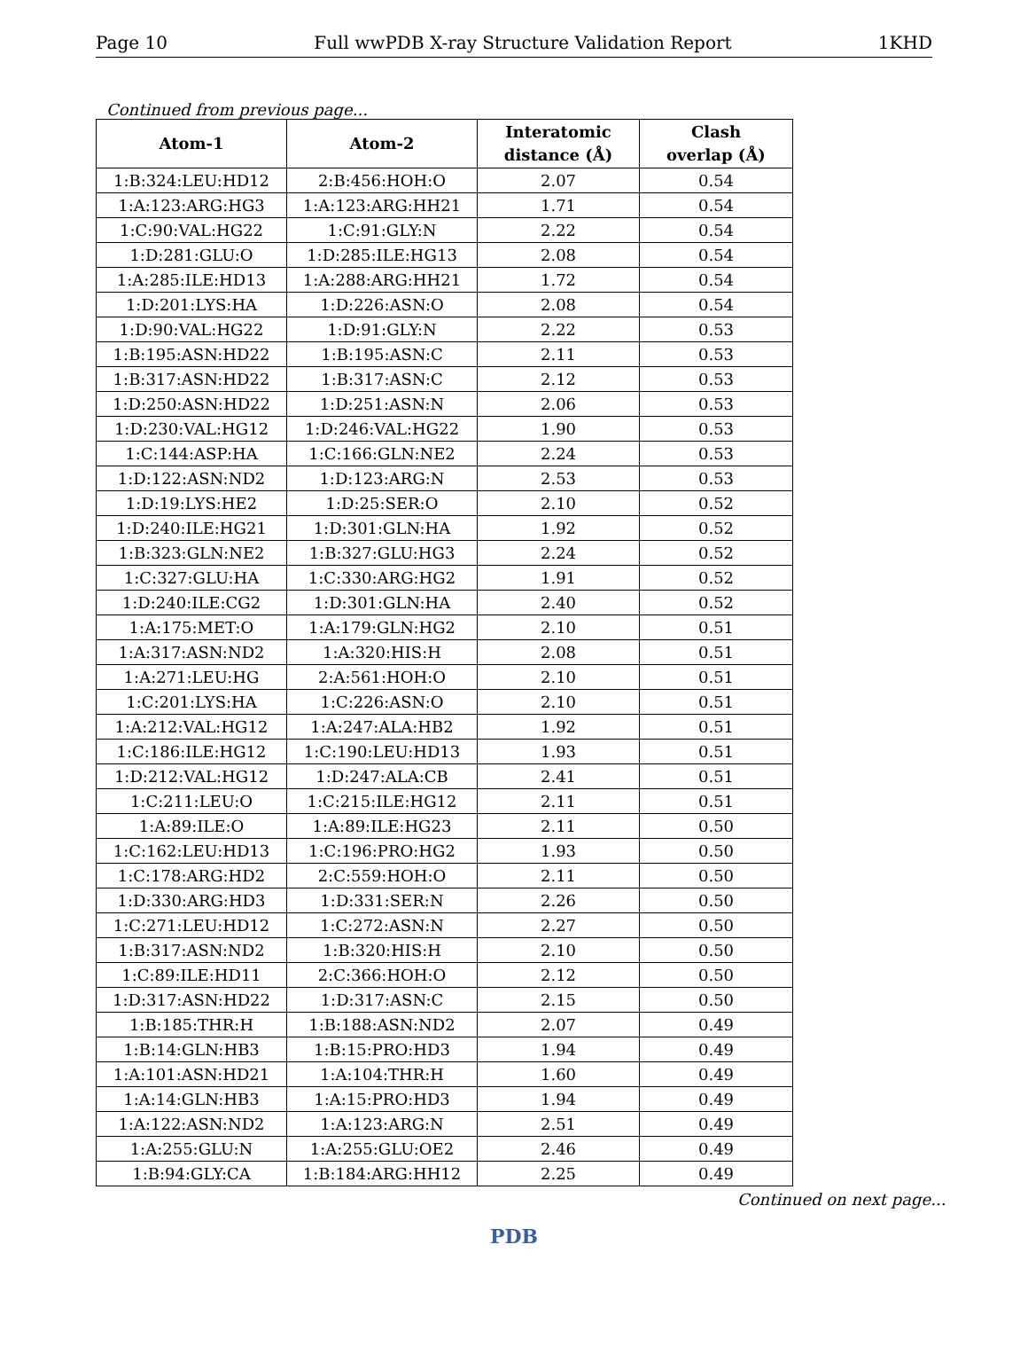Page 10 Full wwPDB X-ray Structure Validation Report 1KHD
Continued from previous page...
| Atom-1 | Atom-2 | Interatomic distance (Å) | Clash overlap (Å) |
| --- | --- | --- | --- |
| 1:B:324:LEU:HD12 | 2:B:456:HOH:O | 2.07 | 0.54 |
| 1:A:123:ARG:HG3 | 1:A:123:ARG:HH21 | 1.71 | 0.54 |
| 1:C:90:VAL:HG22 | 1:C:91:GLY:N | 2.22 | 0.54 |
| 1:D:281:GLU:O | 1:D:285:ILE:HG13 | 2.08 | 0.54 |
| 1:A:285:ILE:HD13 | 1:A:288:ARG:HH21 | 1.72 | 0.54 |
| 1:D:201:LYS:HA | 1:D:226:ASN:O | 2.08 | 0.54 |
| 1:D:90:VAL:HG22 | 1:D:91:GLY:N | 2.22 | 0.53 |
| 1:B:195:ASN:HD22 | 1:B:195:ASN:C | 2.11 | 0.53 |
| 1:B:317:ASN:HD22 | 1:B:317:ASN:C | 2.12 | 0.53 |
| 1:D:250:ASN:HD22 | 1:D:251:ASN:N | 2.06 | 0.53 |
| 1:D:230:VAL:HG12 | 1:D:246:VAL:HG22 | 1.90 | 0.53 |
| 1:C:144:ASP:HA | 1:C:166:GLN:NE2 | 2.24 | 0.53 |
| 1:D:122:ASN:ND2 | 1:D:123:ARG:N | 2.53 | 0.53 |
| 1:D:19:LYS:HE2 | 1:D:25:SER:O | 2.10 | 0.52 |
| 1:D:240:ILE:HG21 | 1:D:301:GLN:HA | 1.92 | 0.52 |
| 1:B:323:GLN:NE2 | 1:B:327:GLU:HG3 | 2.24 | 0.52 |
| 1:C:327:GLU:HA | 1:C:330:ARG:HG2 | 1.91 | 0.52 |
| 1:D:240:ILE:CG2 | 1:D:301:GLN:HA | 2.40 | 0.52 |
| 1:A:175:MET:O | 1:A:179:GLN:HG2 | 2.10 | 0.51 |
| 1:A:317:ASN:ND2 | 1:A:320:HIS:H | 2.08 | 0.51 |
| 1:A:271:LEU:HG | 2:A:561:HOH:O | 2.10 | 0.51 |
| 1:C:201:LYS:HA | 1:C:226:ASN:O | 2.10 | 0.51 |
| 1:A:212:VAL:HG12 | 1:A:247:ALA:HB2 | 1.92 | 0.51 |
| 1:C:186:ILE:HG12 | 1:C:190:LEU:HD13 | 1.93 | 0.51 |
| 1:D:212:VAL:HG12 | 1:D:247:ALA:CB | 2.41 | 0.51 |
| 1:C:211:LEU:O | 1:C:215:ILE:HG12 | 2.11 | 0.51 |
| 1:A:89:ILE:O | 1:A:89:ILE:HG23 | 2.11 | 0.50 |
| 1:C:162:LEU:HD13 | 1:C:196:PRO:HG2 | 1.93 | 0.50 |
| 1:C:178:ARG:HD2 | 2:C:559:HOH:O | 2.11 | 0.50 |
| 1:D:330:ARG:HD3 | 1:D:331:SER:N | 2.26 | 0.50 |
| 1:C:271:LEU:HD12 | 1:C:272:ASN:N | 2.27 | 0.50 |
| 1:B:317:ASN:ND2 | 1:B:320:HIS:H | 2.10 | 0.50 |
| 1:C:89:ILE:HD11 | 2:C:366:HOH:O | 2.12 | 0.50 |
| 1:D:317:ASN:HD22 | 1:D:317:ASN:C | 2.15 | 0.50 |
| 1:B:185:THR:H | 1:B:188:ASN:ND2 | 2.07 | 0.49 |
| 1:B:14:GLN:HB3 | 1:B:15:PRO:HD3 | 1.94 | 0.49 |
| 1:A:101:ASN:HD21 | 1:A:104:THR:H | 1.60 | 0.49 |
| 1:A:14:GLN:HB3 | 1:A:15:PRO:HD3 | 1.94 | 0.49 |
| 1:A:122:ASN:ND2 | 1:A:123:ARG:N | 2.51 | 0.49 |
| 1:A:255:GLU:N | 1:A:255:GLU:OE2 | 2.46 | 0.49 |
| 1:B:94:GLY:CA | 1:B:184:ARG:HH12 | 2.25 | 0.49 |
Continued on next page...
PDB